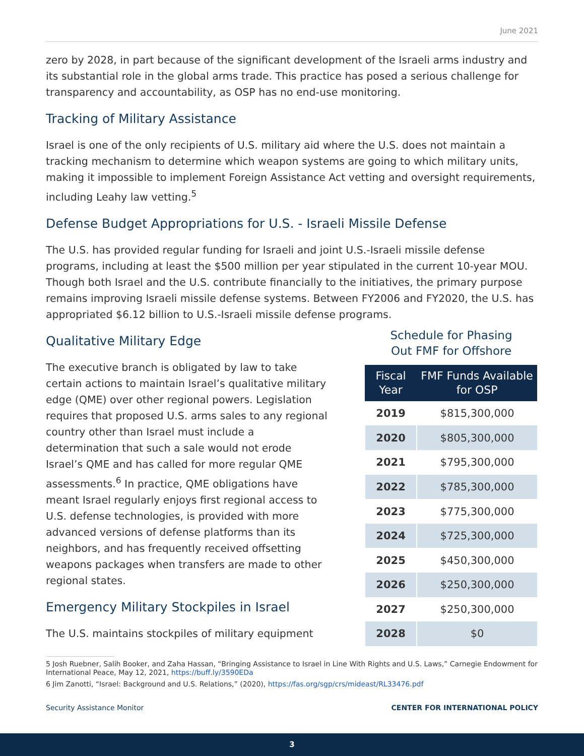June 2021
zero by 2028, in part because of the significant development of the Israeli arms industry and its substantial role in the global arms trade. This practice has posed a serious challenge for transparency and accountability, as OSP has no end-use monitoring.
Tracking of Military Assistance
Israel is one of the only recipients of U.S. military aid where the U.S. does not maintain a tracking mechanism to determine which weapon systems are going to which military units, making it impossible to implement Foreign Assistance Act vetting and oversight requirements, including Leahy law vetting.<sup>5</sup>
Defense Budget Appropriations for U.S. - Israeli Missile Defense
The U.S. has provided regular funding for Israeli and joint U.S.-Israeli missile defense programs, including at least the $500 million per year stipulated in the current 10-year MOU. Though both Israel and the U.S. contribute financially to the initiatives, the primary purpose remains improving Israeli missile defense systems. Between FY2006 and FY2020, the U.S. has appropriated $6.12 billion to U.S.-Israeli missile defense programs.
Qualitative Military Edge
The executive branch is obligated by law to take certain actions to maintain Israel’s qualitative military edge (QME) over other regional powers. Legislation requires that proposed U.S. arms sales to any regional country other than Israel must include a determination that such a sale would not erode Israel’s QME and has called for more regular QME assessments.<sup>6</sup> In practice, QME obligations have meant Israel regularly enjoys first regional access to U.S. defense technologies, is provided with more advanced versions of defense platforms than its neighbors, and has frequently received offsetting weapons packages when transfers are made to other regional states.
Emergency Military Stockpiles in Israel
The U.S. maintains stockpiles of military equipment
Schedule for Phasing
Out FMF for Offshore
| Fiscal Year | FMF Funds Available for OSP |
| --- | --- |
| 2019 | $815,300,000 |
| 2020 | $805,300,000 |
| 2021 | $795,300,000 |
| 2022 | $785,300,000 |
| 2023 | $775,300,000 |
| 2024 | $725,300,000 |
| 2025 | $450,300,000 |
| 2026 | $250,300,000 |
| 2027 | $250,300,000 |
| 2028 | $0 |
5 Josh Ruebner, Salih Booker, and Zaha Hassan, “Bringing Assistance to Israel in Line With Rights and U.S. Laws,” Carnegie Endowment for International Peace, May 12, 2021, https://buff.ly/3590EDa
6 Jim Zanotti, “Israel: Background and U.S. Relations,” (2020), https://fas.org/sgp/crs/mideast/RL33476.pdf
Security Assistance Monitor CENTER FOR INTERNATIONAL POLICY
3